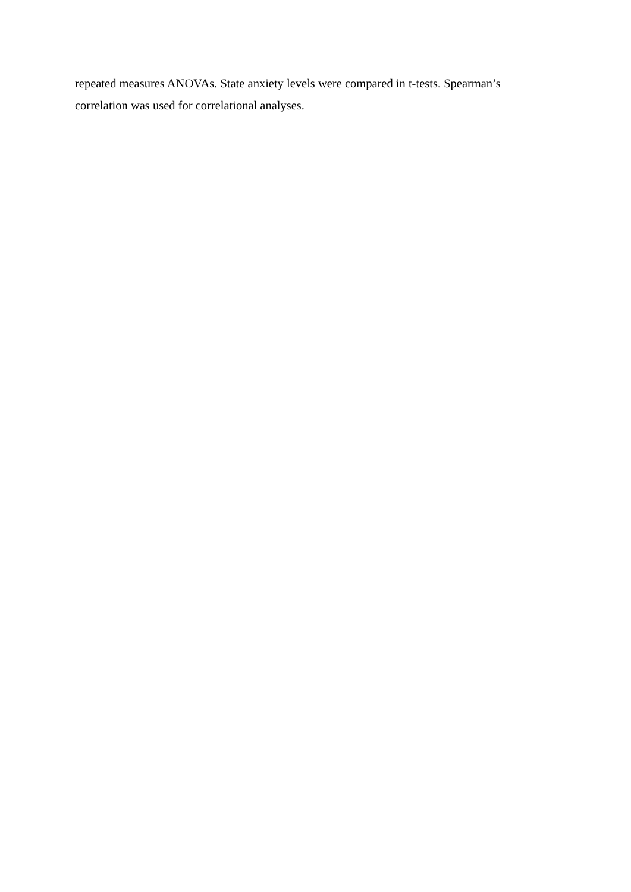repeated measures ANOVAs. State anxiety levels were compared in t-tests. Spearman’s
correlation was used for correlational analyses.